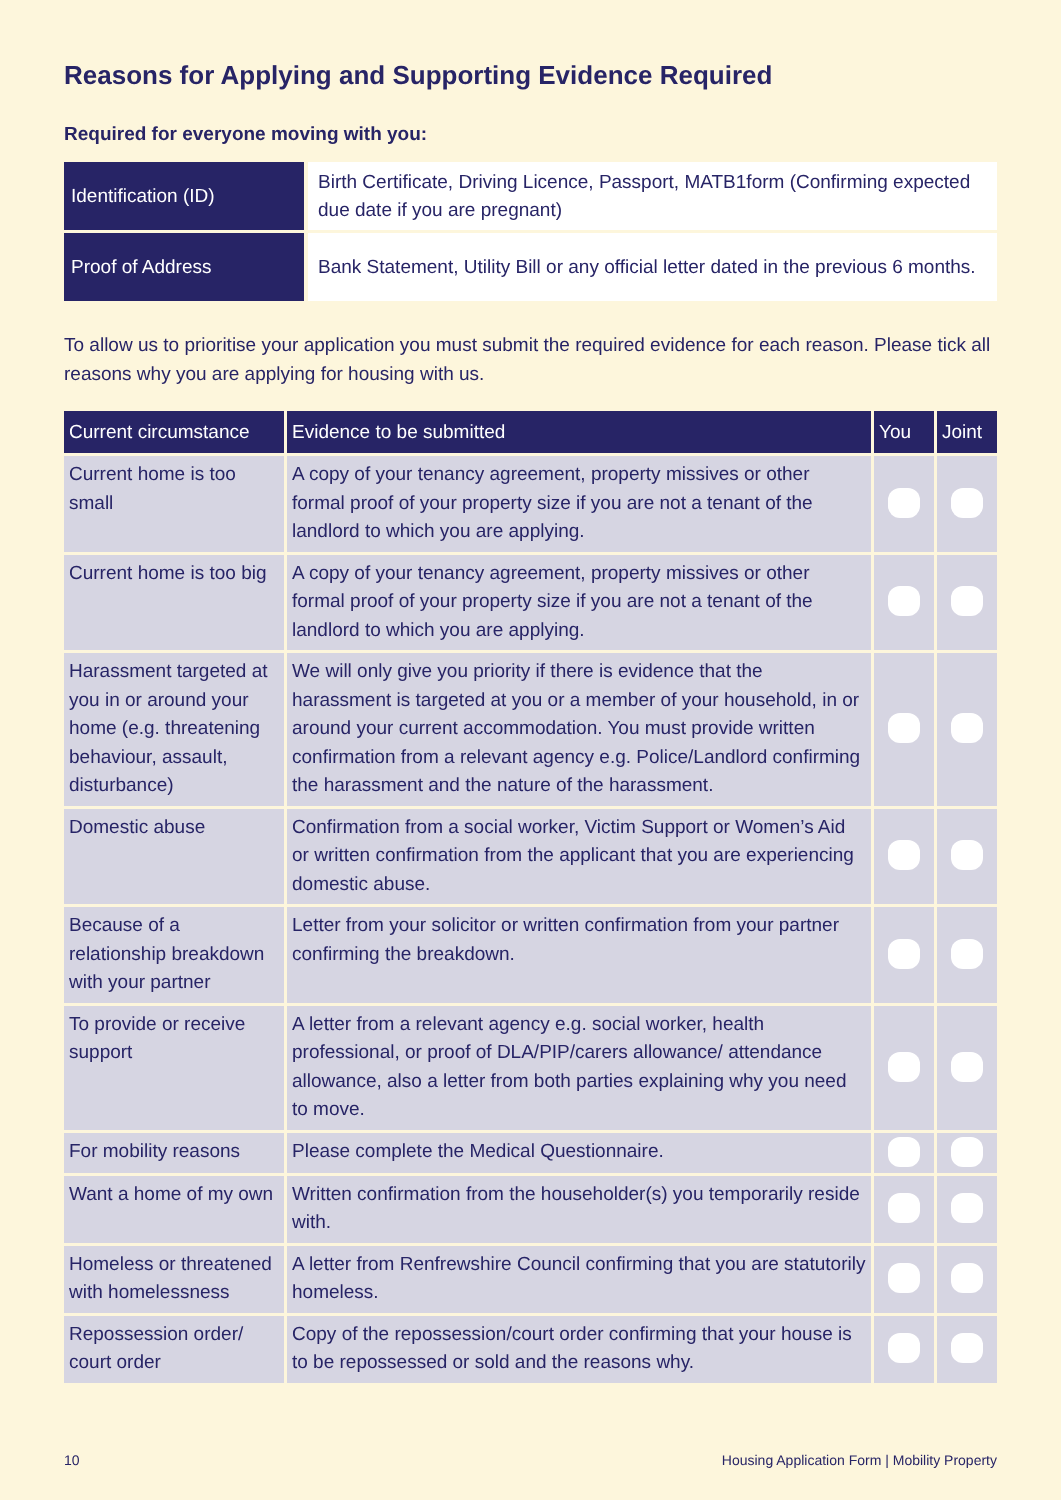Reasons for Applying and Supporting Evidence Required
Required for everyone moving with you:
| Identification (ID) | Birth Certificate, Driving Licence, Passport, MATB1form (Confirming expected due date if you are pregnant) |
| Proof of Address | Bank Statement, Utility Bill or any official letter dated in the previous 6 months. |
To allow us to prioritise your application you must submit the required evidence for each reason. Please tick all reasons why you are applying for housing with us.
| Current circumstance | Evidence to be submitted | You | Joint |
| --- | --- | --- | --- |
| Current home is too small | A copy of your tenancy agreement, property missives or other formal proof of your property size if you are not a tenant of the landlord to which you are applying. | | |
| Current home is too big | A copy of your tenancy agreement, property missives or other formal proof of your property size if you are not a tenant of the landlord to which you are applying. | | |
| Harassment targeted at you in or around your home (e.g. threatening behaviour, assault, disturbance) | We will only give you priority if there is evidence that the harassment is targeted at you or a member of your household, in or around your current accommodation. You must provide written confirmation from a relevant agency e.g. Police/Landlord confirming the harassment and the nature of the harassment. | | |
| Domestic abuse | Confirmation from a social worker, Victim Support or Women’s Aid or written confirmation from the applicant that you are experiencing domestic abuse. | | |
| Because of a relationship breakdown with your partner | Letter from your solicitor or written confirmation from your partner confirming the breakdown. | | |
| To provide or receive support | A letter from a relevant agency e.g. social worker, health professional, or proof of DLA/PIP/carers allowance/ attendance allowance, also a letter from both parties explaining why you need to move. | | |
| For mobility reasons | Please complete the Medical Questionnaire. | | |
| Want a home of my own | Written confirmation from the householder(s) you temporarily reside with. | | |
| Homeless or threatened with homelessness | A letter from Renfrewshire Council confirming that you are statutorily homeless. | | |
| Repossession order/ court order | Copy of the repossession/court order confirming that your house is to be repossessed or sold and the reasons why. | | |
10 Housing Application Form | Mobility Property